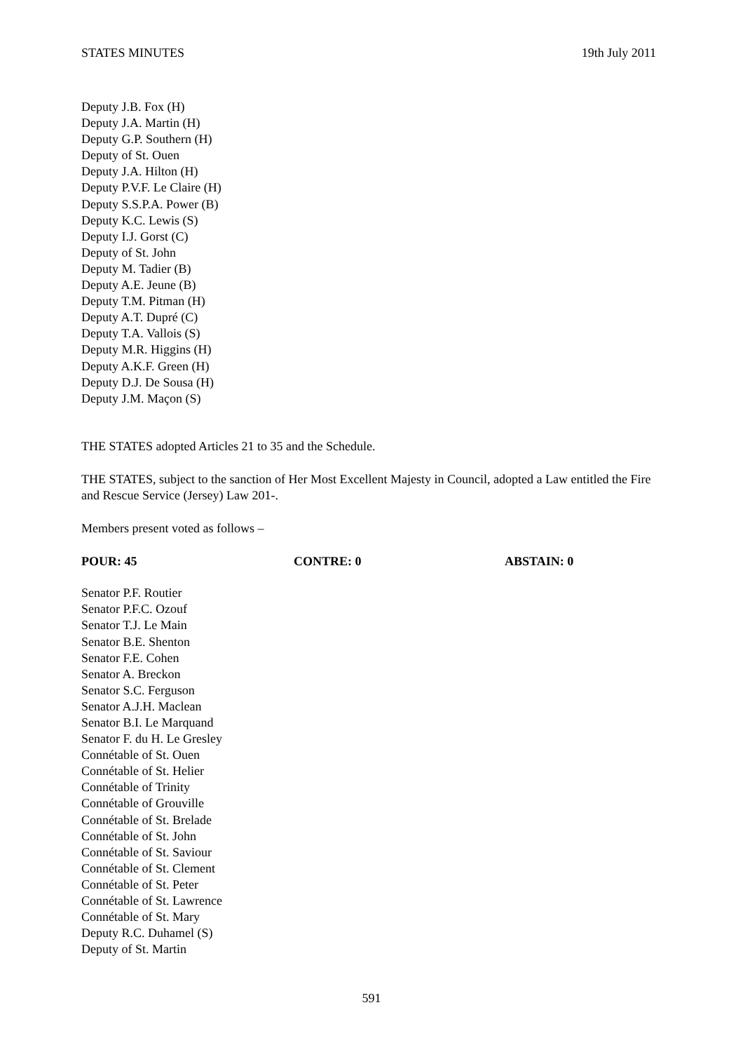STATES MINUTES 19th July 2011
Deputy J.B. Fox (H)
Deputy J.A. Martin (H)
Deputy G.P. Southern (H)
Deputy of St. Ouen
Deputy J.A. Hilton (H)
Deputy P.V.F. Le Claire (H)
Deputy S.S.P.A. Power (B)
Deputy K.C. Lewis (S)
Deputy I.J. Gorst (C)
Deputy of St. John
Deputy M. Tadier (B)
Deputy A.E. Jeune (B)
Deputy T.M. Pitman (H)
Deputy A.T. Dupré (C)
Deputy T.A. Vallois (S)
Deputy M.R. Higgins (H)
Deputy A.K.F. Green (H)
Deputy D.J. De Sousa (H)
Deputy J.M. Maçon (S)
THE STATES adopted Articles 21 to 35 and the Schedule.
THE STATES, subject to the sanction of Her Most Excellent Majesty in Council, adopted a Law entitled the Fire and Rescue Service (Jersey) Law 201-.
Members present voted as follows –
POUR: 45 CONTRE: 0 ABSTAIN: 0
Senator P.F. Routier
Senator P.F.C. Ozouf
Senator T.J. Le Main
Senator B.E. Shenton
Senator F.E. Cohen
Senator A. Breckon
Senator S.C. Ferguson
Senator A.J.H. Maclean
Senator B.I. Le Marquand
Senator F. du H. Le Gresley
Connétable of St. Ouen
Connétable of St. Helier
Connétable of Trinity
Connétable of Grouville
Connétable of St. Brelade
Connétable of St. John
Connétable of St. Saviour
Connétable of St. Clement
Connétable of St. Peter
Connétable of St. Lawrence
Connétable of St. Mary
Deputy R.C. Duhamel (S)
Deputy of St. Martin
591